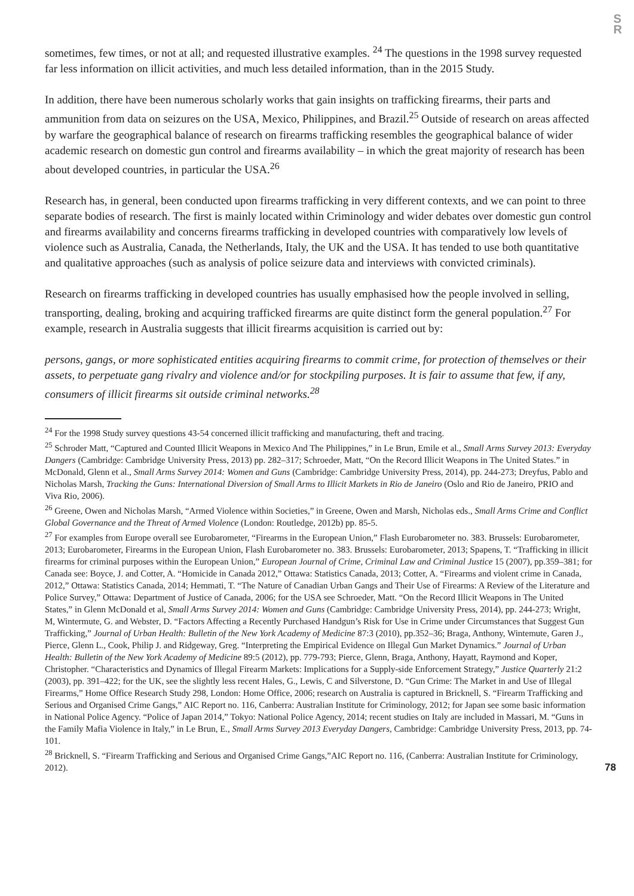S
R
sometimes, few times, or not at all; and requested illustrative examples. <sup>24</sup> The questions in the 1998 survey requested far less information on illicit activities, and much less detailed information, than in the 2015 Study.
In addition, there have been numerous scholarly works that gain insights on trafficking firearms, their parts and ammunition from data on seizures on the USA, Mexico, Philippines, and Brazil.<sup>25</sup> Outside of research on areas affected by warfare the geographical balance of research on firearms trafficking resembles the geographical balance of wider academic research on domestic gun control and firearms availability – in which the great majority of research has been about developed countries, in particular the USA.<sup>26</sup>
Research has, in general, been conducted upon firearms trafficking in very different contexts, and we can point to three separate bodies of research. The first is mainly located within Criminology and wider debates over domestic gun control and firearms availability and concerns firearms trafficking in developed countries with comparatively low levels of violence such as Australia, Canada, the Netherlands, Italy, the UK and the USA. It has tended to use both quantitative and qualitative approaches (such as analysis of police seizure data and interviews with convicted criminals).
Research on firearms trafficking in developed countries has usually emphasised how the people involved in selling, transporting, dealing, broking and acquiring trafficked firearms are quite distinct form the general population.<sup>27</sup> For example, research in Australia suggests that illicit firearms acquisition is carried out by:
persons, gangs, or more sophisticated entities acquiring firearms to commit crime, for protection of themselves or their assets, to perpetuate gang rivalry and violence and/or for stockpiling purposes. It is fair to assume that few, if any, consumers of illicit firearms sit outside criminal networks.<sup>28</sup>
<sup>24</sup> For the 1998 Study survey questions 43-54 concerned illicit trafficking and manufacturing, theft and tracing.
<sup>25</sup> Schroder Matt, “Captured and Counted Illicit Weapons in Mexico And The Philippines,” in Le Brun, Emile et al., Small Arms Survey 2013: Everyday Dangers (Cambridge: Cambridge University Press, 2013) pp. 282–317; Schroeder, Matt, “On the Record Illicit Weapons in The United States.” in McDonald, Glenn et al., Small Arms Survey 2014: Women and Guns (Cambridge: Cambridge University Press, 2014), pp. 244-273; Dreyfus, Pablo and Nicholas Marsh, Tracking the Guns: International Diversion of Small Arms to Illicit Markets in Rio de Janeiro (Oslo and Rio de Janeiro, PRIO and Viva Rio, 2006).
<sup>26</sup> Greene, Owen and Nicholas Marsh, “Armed Violence within Societies,” in Greene, Owen and Marsh, Nicholas eds., Small Arms Crime and Conflict Global Governance and the Threat of Armed Violence (London: Routledge, 2012b) pp. 85-5.
<sup>27</sup> For examples from Europe overall see Eurobarometer, “Firearms in the European Union,” Flash Eurobarometer no. 383. Brussels: Eurobarometer, 2013; Eurobarometer, Firearms in the European Union, Flash Eurobarometer no. 383. Brussels: Eurobarometer, 2013; Spapens, T. “Trafficking in illicit firearms for criminal purposes within the European Union,” European Journal of Crime, Criminal Law and Criminal Justice 15 (2007), pp.359–381; for Canada see: Boyce, J. and Cotter, A. “Homicide in Canada 2012,” Ottawa: Statistics Canada, 2013; Cotter, A. “Firearms and violent crime in Canada, 2012,” Ottawa: Statistics Canada, 2014; Hemmati, T. “The Nature of Canadian Urban Gangs and Their Use of Firearms: A Review of the Literature and Police Survey,” Ottawa: Department of Justice of Canada, 2006; for the USA see Schroeder, Matt. “On the Record Illicit Weapons in The United States,” in Glenn McDonald et al, Small Arms Survey 2014: Women and Guns (Cambridge: Cambridge University Press, 2014), pp. 244-273; Wright, M, Wintermute, G. and Webster, D. “Factors Affecting a Recently Purchased Handgun’s Risk for Use in Crime under Circumstances that Suggest Gun Trafficking,” Journal of Urban Health: Bulletin of the New York Academy of Medicine 87:3 (2010), pp.352–36; Braga, Anthony, Wintemute, Garen J., Pierce, Glenn L., Cook, Philip J. and Ridgeway, Greg. “Interpreting the Empirical Evidence on Illegal Gun Market Dynamics.” Journal of Urban Health: Bulletin of the New York Academy of Medicine 89:5 (2012), pp. 779-793; Pierce, Glenn, Braga, Anthony, Hayatt, Raymond and Koper, Christopher. “Characteristics and Dynamics of Illegal Firearm Markets: Implications for a Supply-side Enforcement Strategy,” Justice Quarterly 21:2 (2003), pp. 391–422; for the UK, see the slightly less recent Hales, G., Lewis, C and Silverstone, D. “Gun Crime: The Market in and Use of Illegal Firearms,” Home Office Research Study 298, London: Home Office, 2006; research on Australia is captured in Bricknell, S. “Firearm Trafficking and Serious and Organised Crime Gangs,” AIC Report no. 116, Canberra: Australian Institute for Criminology, 2012; for Japan see some basic information in National Police Agency. “Police of Japan 2014,” Tokyo: National Police Agency, 2014; recent studies on Italy are included in Massari, M. “Guns in the Family Mafia Violence in Italy,” in Le Brun, E., Small Arms Survey 2013 Everyday Dangers, Cambridge: Cambridge University Press, 2013, pp. 74-101.
<sup>28</sup> Bricknell, S. “Firearm Trafficking and Serious and Organised Crime Gangs,”AIC Report no. 116, (Canberra: Australian Institute for Criminology, 2012).
78